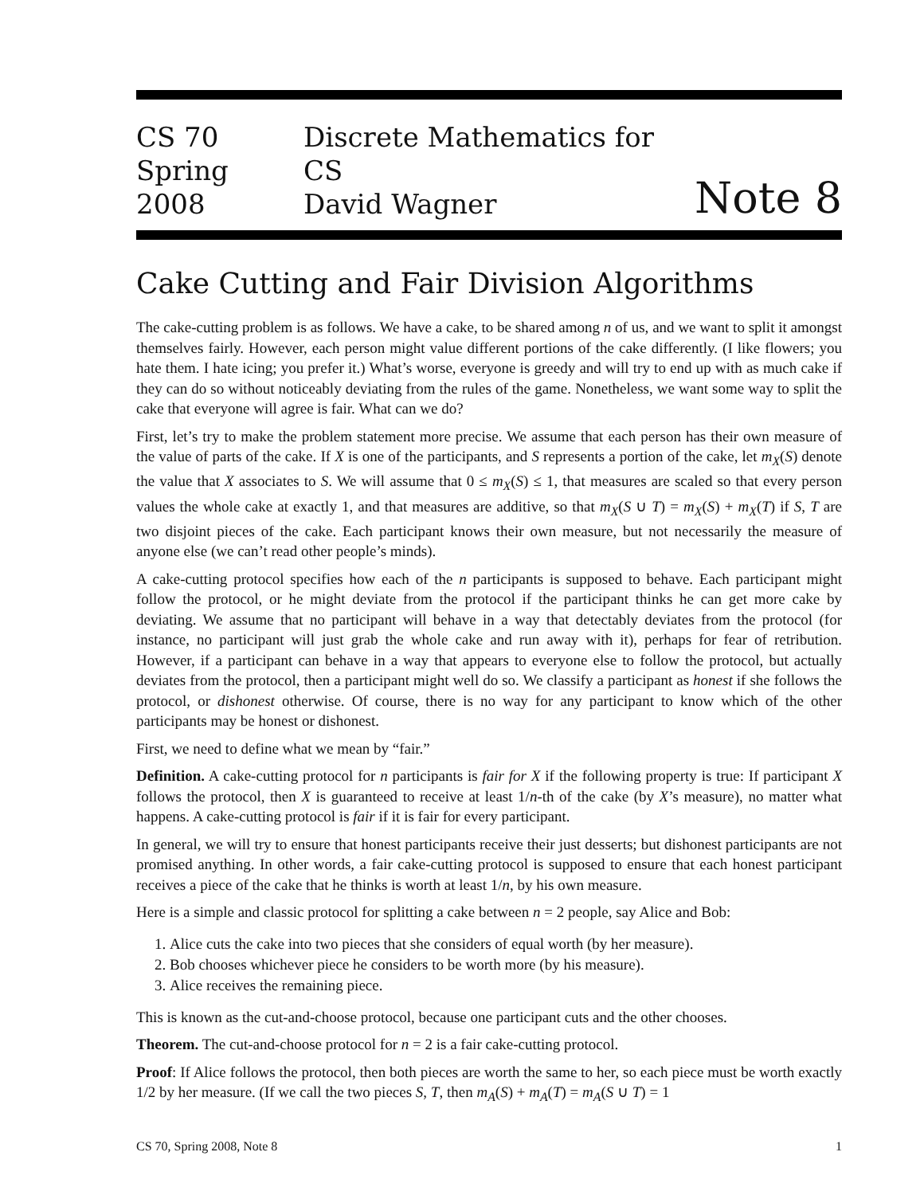CS 70
Spring 2008
Discrete Mathematics for CS
David Wagner
Note 8
Cake Cutting and Fair Division Algorithms
The cake-cutting problem is as follows. We have a cake, to be shared among n of us, and we want to split it amongst themselves fairly. However, each person might value different portions of the cake differently. (I like flowers; you hate them. I hate icing; you prefer it.) What’s worse, everyone is greedy and will try to end up with as much cake if they can do so without noticeably deviating from the rules of the game. Nonetheless, we want some way to split the cake that everyone will agree is fair. What can we do?
First, let’s try to make the problem statement more precise. We assume that each person has their own measure of the value of parts of the cake. If X is one of the participants, and S represents a portion of the cake, let m<sub>X</sub>(S) denote the value that X associates to S. We will assume that 0 ≤ m<sub>X</sub>(S) ≤ 1, that measures are scaled so that every person values the whole cake at exactly 1, and that measures are additive, so that m<sub>X</sub>(S ∪ T) = m<sub>X</sub>(S) + m<sub>X</sub>(T) if S, T are two disjoint pieces of the cake. Each participant knows their own measure, but not necessarily the measure of anyone else (we can’t read other people’s minds).
A cake-cutting protocol specifies how each of the n participants is supposed to behave. Each participant might follow the protocol, or he might deviate from the protocol if the participant thinks he can get more cake by deviating. We assume that no participant will behave in a way that detectably deviates from the protocol (for instance, no participant will just grab the whole cake and run away with it), perhaps for fear of retribution. However, if a participant can behave in a way that appears to everyone else to follow the protocol, but actually deviates from the protocol, then a participant might well do so. We classify a participant as honest if she follows the protocol, or dishonest otherwise. Of course, there is no way for any participant to know which of the other participants may be honest or dishonest.
First, we need to define what we mean by “fair.”
Definition. A cake-cutting protocol for n participants is fair for X if the following property is true: If participant X follows the protocol, then X is guaranteed to receive at least 1/n-th of the cake (by X’s measure), no matter what happens. A cake-cutting protocol is fair if it is fair for every participant.
In general, we will try to ensure that honest participants receive their just desserts; but dishonest participants are not promised anything. In other words, a fair cake-cutting protocol is supposed to ensure that each honest participant receives a piece of the cake that he thinks is worth at least 1/n, by his own measure.
Here is a simple and classic protocol for splitting a cake between n = 2 people, say Alice and Bob:
1. Alice cuts the cake into two pieces that she considers of equal worth (by her measure).
2. Bob chooses whichever piece he considers to be worth more (by his measure).
3. Alice receives the remaining piece.
This is known as the cut-and-choose protocol, because one participant cuts and the other chooses.
Theorem. The cut-and-choose protocol for n = 2 is a fair cake-cutting protocol.
Proof: If Alice follows the protocol, then both pieces are worth the same to her, so each piece must be worth exactly 1/2 by her measure. (If we call the two pieces S, T, then m<sub>A</sub>(S) + m<sub>A</sub>(T) = m<sub>A</sub>(S ∪ T) = 1
CS 70, Spring 2008, Note 8 1